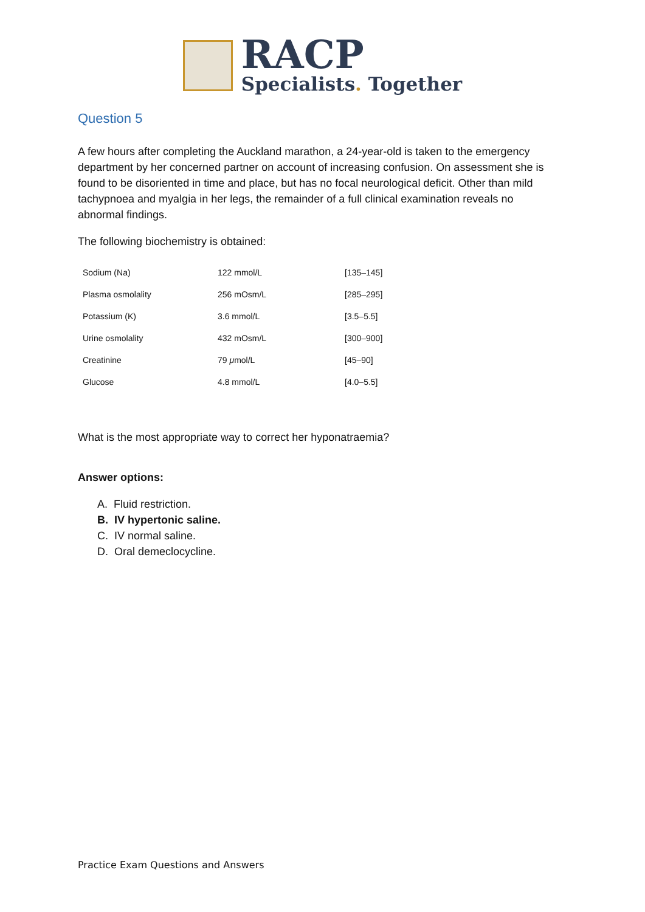RACP
Specialists. Together
Question 5
A few hours after completing the Auckland marathon, a 24-year-old is taken to the emergency department by her concerned partner on account of increasing confusion. On assessment she is found to be disoriented in time and place, but has no focal neurological deficit. Other than mild tachypnoea and myalgia in her legs, the remainder of a full clinical examination reveals no abnormal findings.
The following biochemistry is obtained:
| Sodium (Na) | 122 mmol/L | [135–145] |
| Plasma osmolality | 256 mOsm/L | [285–295] |
| Potassium (K) | 3.6 mmol/L | [3.5–5.5] |
| Urine osmolality | 432 mOsm/L | [300–900] |
| Creatinine | 79 μ mol/L | [45–90] |
| Glucose | 4.8 mmol/L | [4.0–5.5] |
What is the most appropriate way to correct her hyponatraemia?
Answer options:
A. Fluid restriction.
B. IV hypertonic saline.
C. IV normal saline.
D. Oral demeclocycline.
Practice Exam Questions and Answers